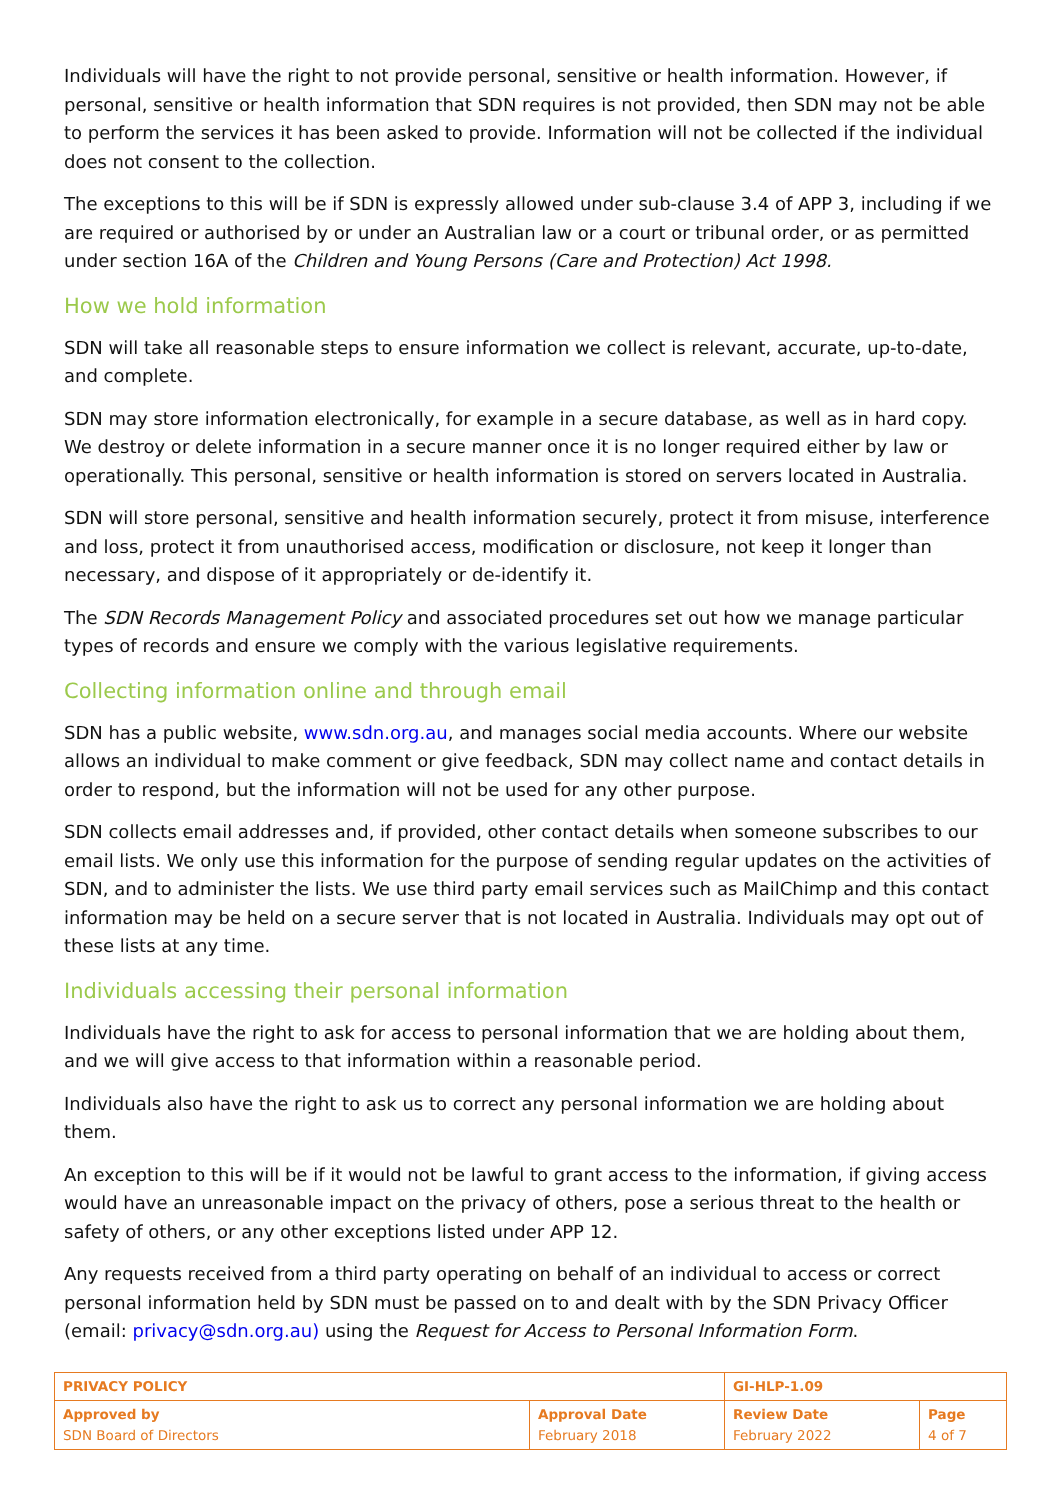Individuals will have the right to not provide personal, sensitive or health information. However, if personal, sensitive or health information that SDN requires is not provided, then SDN may not be able to perform the services it has been asked to provide. Information will not be collected if the individual does not consent to the collection.
The exceptions to this will be if SDN is expressly allowed under sub-clause 3.4 of APP 3, including if we are required or authorised by or under an Australian law or a court or tribunal order, or as permitted under section 16A of the Children and Young Persons (Care and Protection) Act 1998.
How we hold information
SDN will take all reasonable steps to ensure information we collect is relevant, accurate, up-to-date, and complete.
SDN may store information electronically, for example in a secure database, as well as in hard copy. We destroy or delete information in a secure manner once it is no longer required either by law or operationally. This personal, sensitive or health information is stored on servers located in Australia.
SDN will store personal, sensitive and health information securely, protect it from misuse, interference and loss, protect it from unauthorised access, modification or disclosure, not keep it longer than necessary, and dispose of it appropriately or de-identify it.
The SDN Records Management Policy and associated procedures set out how we manage particular types of records and ensure we comply with the various legislative requirements.
Collecting information online and through email
SDN has a public website, www.sdn.org.au, and manages social media accounts. Where our website allows an individual to make comment or give feedback, SDN may collect name and contact details in order to respond, but the information will not be used for any other purpose.
SDN collects email addresses and, if provided, other contact details when someone subscribes to our email lists. We only use this information for the purpose of sending regular updates on the activities of SDN, and to administer the lists. We use third party email services such as MailChimp and this contact information may be held on a secure server that is not located in Australia. Individuals may opt out of these lists at any time.
Individuals accessing their personal information
Individuals have the right to ask for access to personal information that we are holding about them, and we will give access to that information within a reasonable period.
Individuals also have the right to ask us to correct any personal information we are holding about them.
An exception to this will be if it would not be lawful to grant access to the information, if giving access would have an unreasonable impact on the privacy of others, pose a serious threat to the health or safety of others, or any other exceptions listed under APP 12.
Any requests received from a third party operating on behalf of an individual to access or correct personal information held by SDN must be passed on to and dealt with by the SDN Privacy Officer (email: privacy@sdn.org.au) using the Request for Access to Personal Information Form.
| PRIVACY POLICY | | GI-HLP-1.09 | |
| Approved by SDN Board of Directors | Approval Date February 2018 | Review Date February 2022 | Page 4 of 7 |